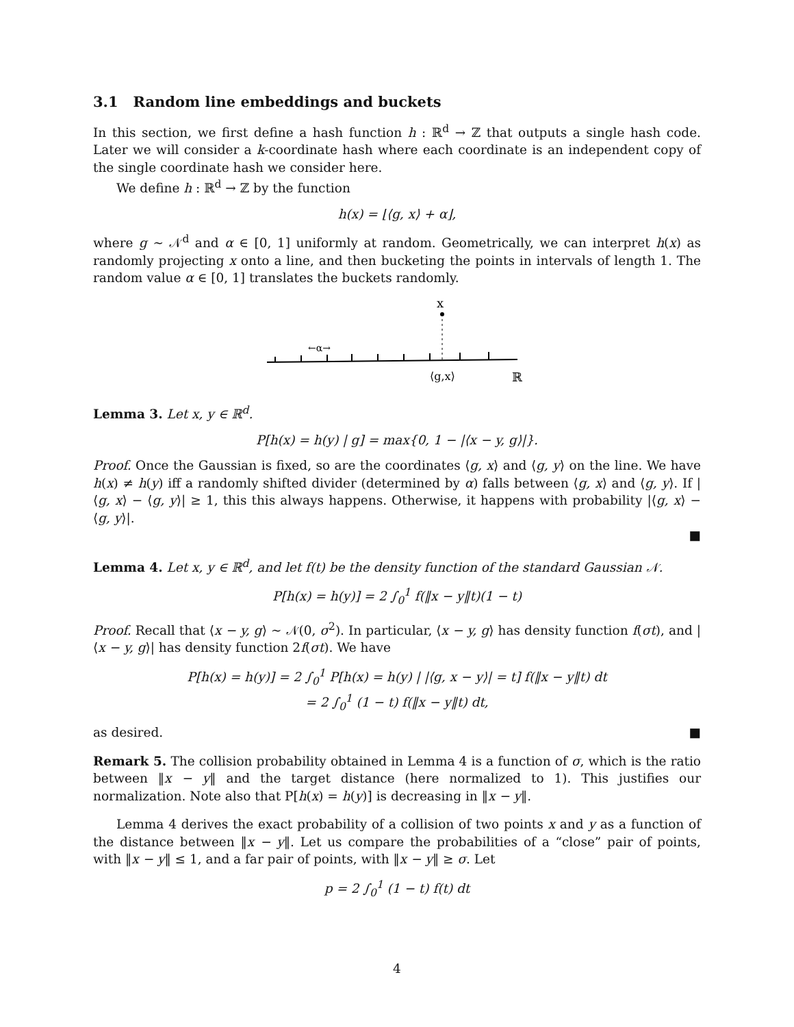3.1 Random line embeddings and buckets
In this section, we first define a hash function h : ℝ<sup>d</sup> → ℤ that outputs a single hash code. Later we will consider a k-coordinate hash where each coordinate is an independent copy of the single coordinate hash we consider here.
We define h : ℝ<sup>d</sup> → ℤ by the function
h(x) = ⌊⟨g, x⟩ + α⌋,
where g ∼ 𝒩<sup>d</sup> and α ∈ [0, 1] uniformly at random. Geometrically, we can interpret h(x) as randomly projecting x onto a line, and then bucketing the points in intervals of length 1. The random value α ∈ [0, 1] translates the buckets randomly.
x
←α→
⟨g,x⟩
ℝ
Lemma 3. Let x, y ∈ ℝ<sup>d</sup>.
P[h(x) = h(y) | g] = max{0, 1 − |⟨x − y, g⟩|}.
Proof. Once the Gaussian is fixed, so are the coordinates ⟨g, x⟩ and ⟨g, y⟩ on the line. We have h(x) ≠ h(y) iff a randomly shifted divider (determined by α) falls between ⟨g, x⟩ and ⟨g, y⟩. If |⟨g, x⟩ − ⟨g, y⟩| ≥ 1, this this always happens. Otherwise, it happens with probability |⟨g, x⟩ − ⟨g, y⟩|.
■
Lemma 4. Let x, y ∈ ℝ<sup>d</sup>, and let f(t) be the density function of the standard Gaussian 𝒩.
P[h(x) = h(y)] = 2 ∫<sub>0</sub><sup>1</sup> f(‖x − y‖t)(1 − t)
Proof. Recall that ⟨x − y, g⟩ ∼ 𝒩(0, σ<sup>2</sup>). In particular, ⟨x − y, g⟩ has density function f(σt), and |⟨x − y, g⟩| has density function 2f(σt). We have
P[h(x) = h(y)] = 2 ∫<sub>0</sub><sup>1</sup> P[h(x) = h(y) | |⟨g, x − y⟩| = t] f(‖x − y‖t) dt
= 2 ∫<sub>0</sub><sup>1</sup> (1 − t) f(‖x − y‖t) dt,
as desired. ■
Remark 5. The collision probability obtained in Lemma 4 is a function of σ, which is the ratio between ‖x − y‖ and the target distance (here normalized to 1). This justifies our normalization. Note also that P[h(x) = h(y)] is decreasing in ‖x − y‖.
Lemma 4 derives the exact probability of a collision of two points x and y as a function of the distance between ‖x − y‖. Let us compare the probabilities of a “close” pair of points, with ‖x − y‖ ≤ 1, and a far pair of points, with ‖x − y‖ ≥ σ. Let
p = 2 ∫<sub>0</sub><sup>1</sup> (1 − t) f(t) dt
4